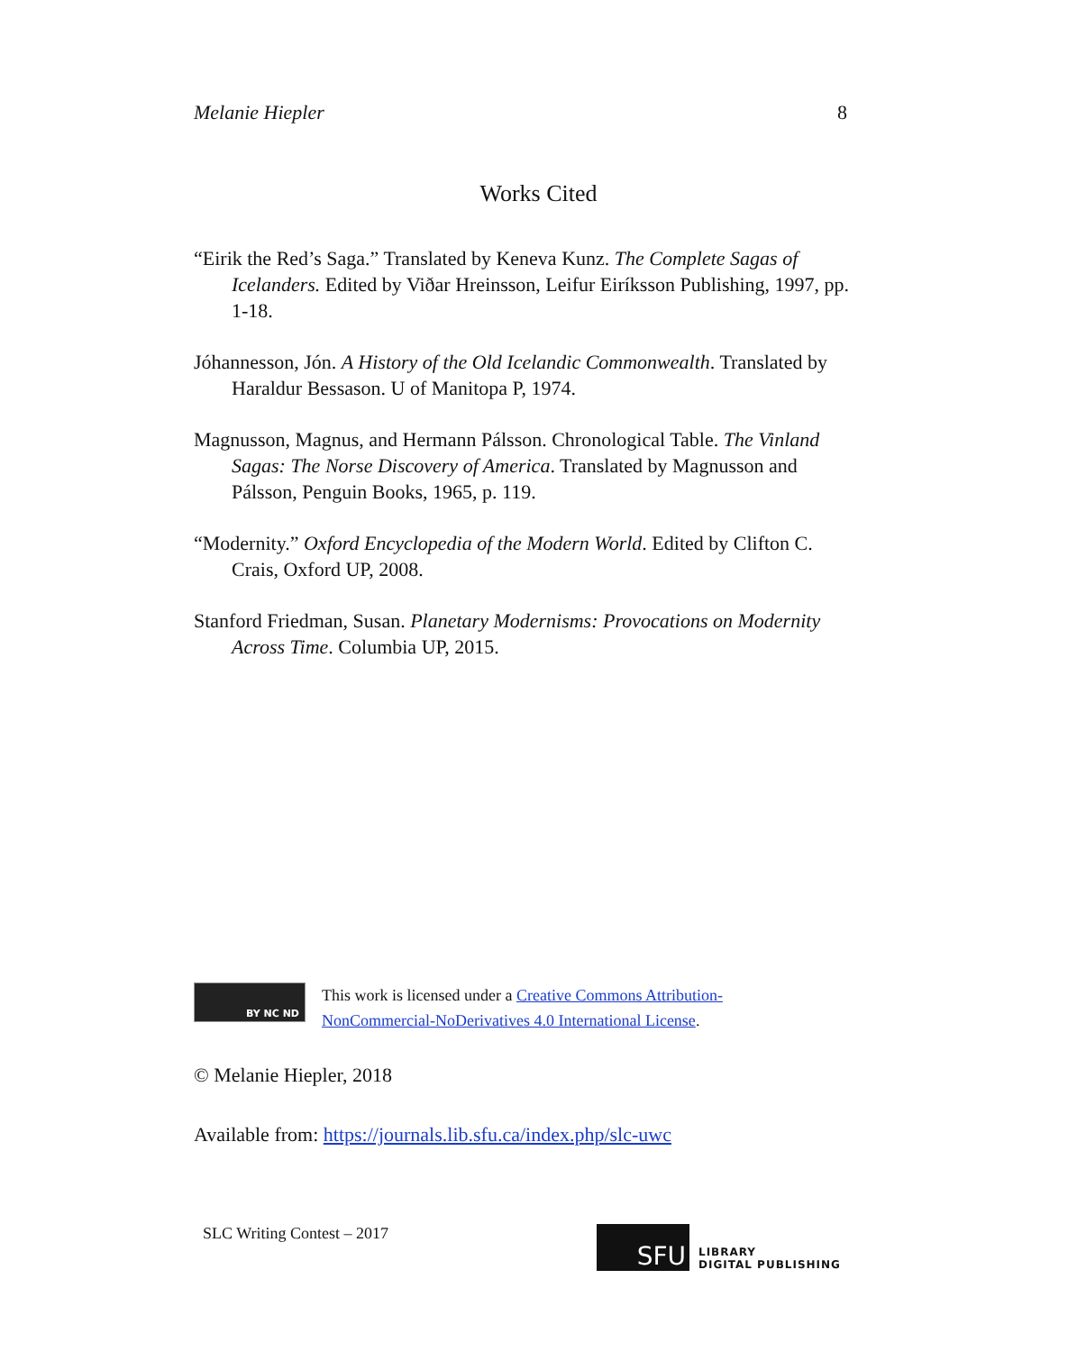Melanie Hiepler 8
Works Cited
“Eirik the Red’s Saga.” Translated by Keneva Kunz. The Complete Sagas of Icelanders. Edited by Viðar Hreinsson, Leifur Eiríksson Publishing, 1997, pp. 1-18.
Jóhannesson, Jón. A History of the Old Icelandic Commonwealth. Translated by Haraldur Bessason. U of Manitopa P, 1974.
Magnusson, Magnus, and Hermann Pálsson. Chronological Table. The Vinland Sagas: The Norse Discovery of America. Translated by Magnusson and Pálsson, Penguin Books, 1965, p. 119.
“Modernity.” Oxford Encyclopedia of the Modern World. Edited by Clifton C. Crais, Oxford UP, 2008.
Stanford Friedman, Susan. Planetary Modernisms: Provocations on Modernity Across Time. Columbia UP, 2015.
BY NC ND
This work is licensed under a Creative Commons Attribution-
NonCommercial-NoDerivatives 4.0 International License.
© Melanie Hiepler, 2018
Available from: https://journals.lib.sfu.ca/index.php/slc-uwc
SLC Writing Contest – 2017
SFU
LIBRARY
DIGITAL PUBLISHING